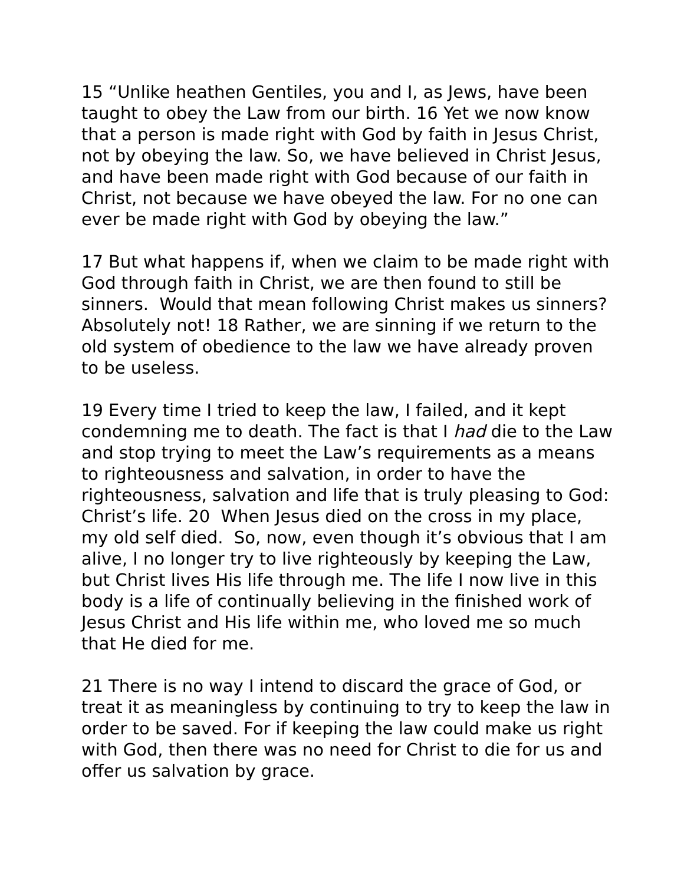15 “Unlike heathen Gentiles, you and I, as Jews, have been taught to obey the Law from our birth. 16 Yet we now know that a person is made right with God by faith in Jesus Christ, not by obeying the law. So, we have believed in Christ Jesus, and have been made right with God because of our faith in Christ, not because we have obeyed the law. For no one can ever be made right with God by obeying the law.”
17 But what happens if, when we claim to be made right with God through faith in Christ, we are then found to still be sinners. Would that mean following Christ makes us sinners? Absolutely not! 18 Rather, we are sinning if we return to the old system of obedience to the law we have already proven to be useless.
19 Every time I tried to keep the law, I failed, and it kept condemning me to death. The fact is that I had die to the Law and stop trying to meet the Law’s requirements as a means to righteousness and salvation, in order to have the righteousness, salvation and life that is truly pleasing to God: Christ’s life. 20 When Jesus died on the cross in my place, my old self died. So, now, even though it’s obvious that I am alive, I no longer try to live righteously by keeping the Law, but Christ lives His life through me. The life I now live in this body is a life of continually believing in the finished work of Jesus Christ and His life within me, who loved me so much that He died for me.
21 There is no way I intend to discard the grace of God, or treat it as meaningless by continuing to try to keep the law in order to be saved. For if keeping the law could make us right with God, then there was no need for Christ to die for us and offer us salvation by grace.